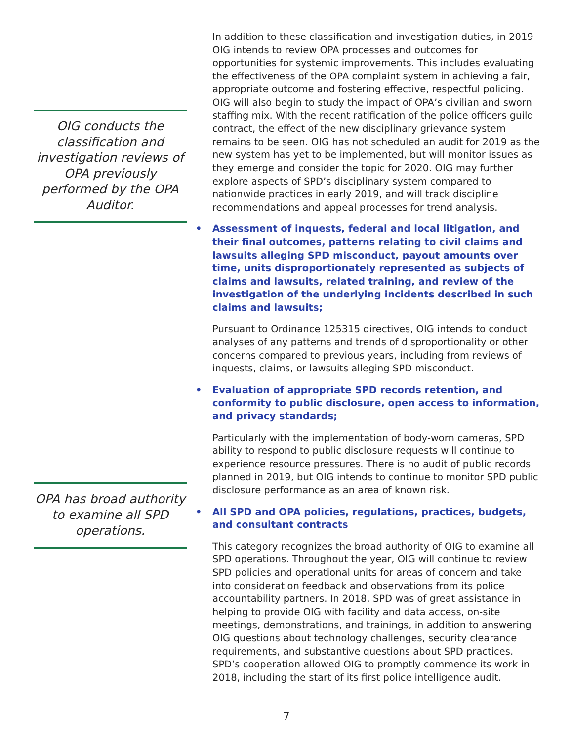OIG conducts the classification and investigation reviews of OPA previously performed by the OPA Auditor.
OPA has broad authority to examine all SPD operations.
In addition to these classification and investigation duties, in 2019 OIG intends to review OPA processes and outcomes for opportunities for systemic improvements. This includes evaluating the effectiveness of the OPA complaint system in achieving a fair, appropriate outcome and fostering effective, respectful policing. OIG will also begin to study the impact of OPA’s civilian and sworn staffing mix. With the recent ratification of the police officers guild contract, the effect of the new disciplinary grievance system remains to be seen. OIG has not scheduled an audit for 2019 as the new system has yet to be implemented, but will monitor issues as they emerge and consider the topic for 2020. OIG may further explore aspects of SPD’s disciplinary system compared to nationwide practices in early 2019, and will track discipline recommendations and appeal processes for trend analysis.
• Assessment of inquests, federal and local litigation, and their final outcomes, patterns relating to civil claims and lawsuits alleging SPD misconduct, payout amounts over time, units disproportionately represented as subjects of claims and lawsuits, related training, and review of the investigation of the underlying incidents described in such claims and lawsuits;
Pursuant to Ordinance 125315 directives, OIG intends to conduct analyses of any patterns and trends of disproportionality or other concerns compared to previous years, including from reviews of inquests, claims, or lawsuits alleging SPD misconduct.
• Evaluation of appropriate SPD records retention, and conformity to public disclosure, open access to information, and privacy standards;
Particularly with the implementation of body-worn cameras, SPD ability to respond to public disclosure requests will continue to experience resource pressures. There is no audit of public records planned in 2019, but OIG intends to continue to monitor SPD public disclosure performance as an area of known risk.
• All SPD and OPA policies, regulations, practices, budgets, and consultant contracts
This category recognizes the broad authority of OIG to examine all SPD operations. Throughout the year, OIG will continue to review SPD policies and operational units for areas of concern and take into consideration feedback and observations from its police accountability partners. In 2018, SPD was of great assistance in helping to provide OIG with facility and data access, on-site meetings, demonstrations, and trainings, in addition to answering OIG questions about technology challenges, security clearance requirements, and substantive questions about SPD practices. SPD’s cooperation allowed OIG to promptly commence its work in 2018, including the start of its first police intelligence audit.
7